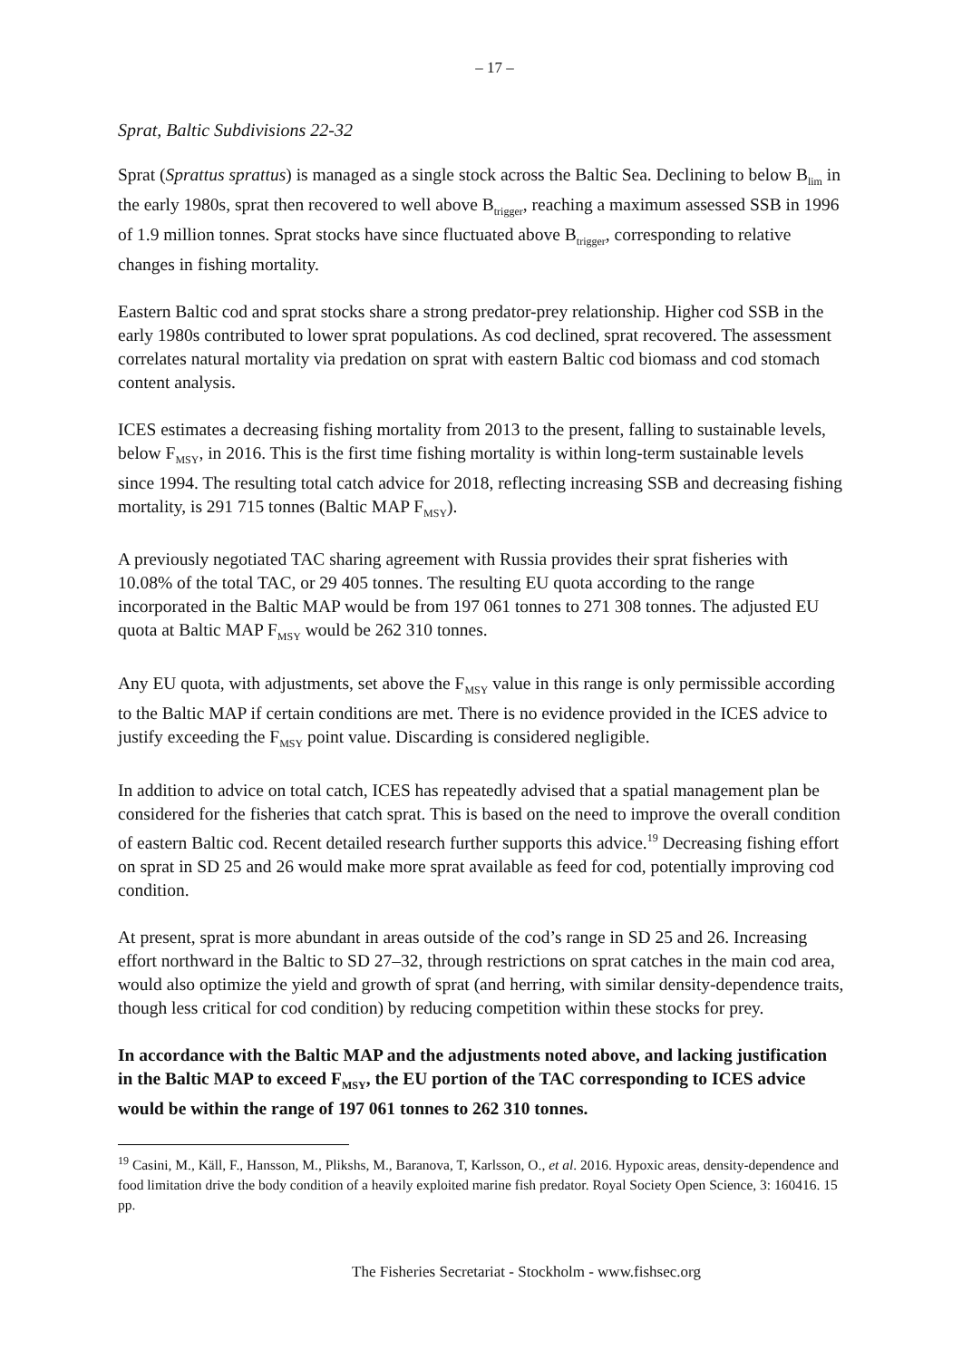– 17 –
Sprat, Baltic Subdivisions 22-32
Sprat (Sprattus sprattus) is managed as a single stock across the Baltic Sea. Declining to below B<sub>lim</sub> in the early 1980s, sprat then recovered to well above B<sub>trigger</sub>, reaching a maximum assessed SSB in 1996 of 1.9 million tonnes. Sprat stocks have since fluctuated above B<sub>trigger</sub>, corresponding to relative changes in fishing mortality.
Eastern Baltic cod and sprat stocks share a strong predator-prey relationship. Higher cod SSB in the early 1980s contributed to lower sprat populations. As cod declined, sprat recovered. The assessment correlates natural mortality via predation on sprat with eastern Baltic cod biomass and cod stomach content analysis.
ICES estimates a decreasing fishing mortality from 2013 to the present, falling to sustainable levels, below F<sub>MSY</sub>, in 2016. This is the first time fishing mortality is within long-term sustainable levels since 1994. The resulting total catch advice for 2018, reflecting increasing SSB and decreasing fishing mortality, is 291 715 tonnes (Baltic MAP F<sub>MSY</sub>).
A previously negotiated TAC sharing agreement with Russia provides their sprat fisheries with 10.08% of the total TAC, or 29 405 tonnes. The resulting EU quota according to the range incorporated in the Baltic MAP would be from 197 061 tonnes to 271 308 tonnes. The adjusted EU quota at Baltic MAP F<sub>MSY</sub> would be 262 310 tonnes.
Any EU quota, with adjustments, set above the F<sub>MSY</sub> value in this range is only permissible according to the Baltic MAP if certain conditions are met. There is no evidence provided in the ICES advice to justify exceeding the F<sub>MSY</sub> point value. Discarding is considered negligible.
In addition to advice on total catch, ICES has repeatedly advised that a spatial management plan be considered for the fisheries that catch sprat. This is based on the need to improve the overall condition of eastern Baltic cod. Recent detailed research further supports this advice.<sup>19</sup> Decreasing fishing effort on sprat in SD 25 and 26 would make more sprat available as feed for cod, potentially improving cod condition.
At present, sprat is more abundant in areas outside of the cod’s range in SD 25 and 26. Increasing effort northward in the Baltic to SD 27–32, through restrictions on sprat catches in the main cod area, would also optimize the yield and growth of sprat (and herring, with similar density-dependence traits, though less critical for cod condition) by reducing competition within these stocks for prey.
In accordance with the Baltic MAP and the adjustments noted above, and lacking justification in the Baltic MAP to exceed F<sub>MSY</sub>, the EU portion of the TAC corresponding to ICES advice would be within the range of 197 061 tonnes to 262 310 tonnes.
<sup>19</sup> Casini, M., Käll, F., Hansson, M., Plikshs, M., Baranova, T, Karlsson, O., et al. 2016. Hypoxic areas, density-dependence and food limitation drive the body condition of a heavily exploited marine fish predator. Royal Society Open Science, 3: 160416. 15 pp.
The Fisheries Secretariat - Stockholm - www.fishsec.org